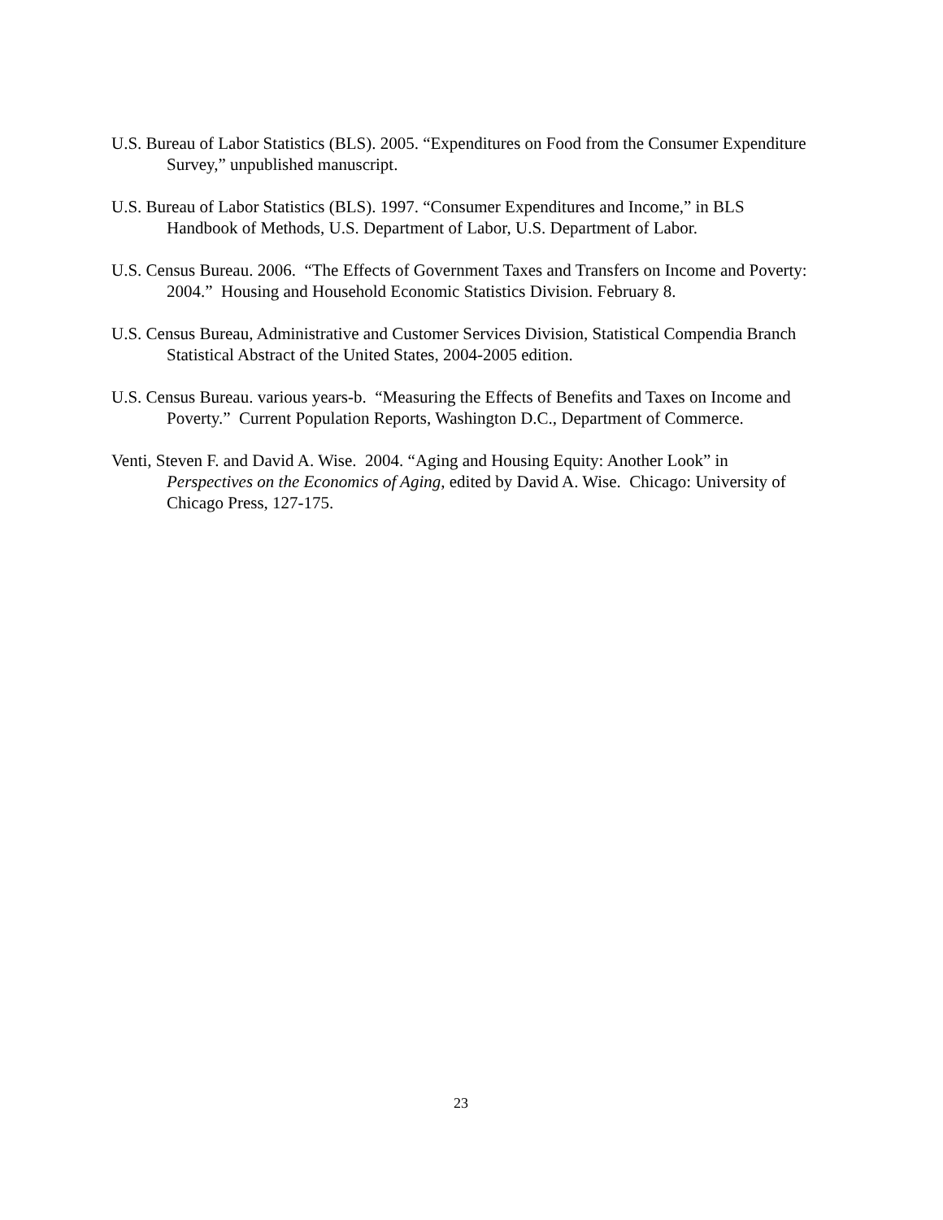U.S. Bureau of Labor Statistics (BLS). 2005. “Expenditures on Food from the Consumer Expenditure Survey,” unpublished manuscript.
U.S. Bureau of Labor Statistics (BLS). 1997. “Consumer Expenditures and Income,” in BLS Handbook of Methods, U.S. Department of Labor, U.S. Department of Labor.
U.S. Census Bureau. 2006. “The Effects of Government Taxes and Transfers on Income and Poverty: 2004.” Housing and Household Economic Statistics Division. February 8.
U.S. Census Bureau, Administrative and Customer Services Division, Statistical Compendia Branch Statistical Abstract of the United States, 2004-2005 edition.
U.S. Census Bureau. various years-b. “Measuring the Effects of Benefits and Taxes on Income and Poverty.” Current Population Reports, Washington D.C., Department of Commerce.
Venti, Steven F. and David A. Wise. 2004. “Aging and Housing Equity: Another Look” in Perspectives on the Economics of Aging, edited by David A. Wise. Chicago: University of Chicago Press, 127-175.
23